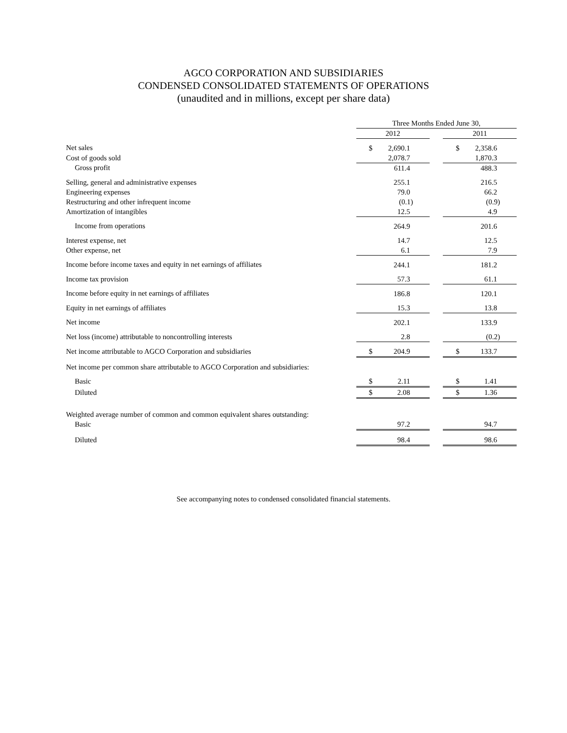AGCO CORPORATION AND SUBSIDIARIES
CONDENSED CONSOLIDATED STATEMENTS OF OPERATIONS
(unaudited and in millions, except per share data)
| | Three Months Ended June 30, | | |
| --- | --- | --- | --- |
| | 2012 | | 2011 |
| Net sales | $ 2,690.1 | | $ 2,358.6 |
| Cost of goods sold | 2,078.7 | | 1,870.3 |
| Gross profit | 611.4 | | 488.3 |
| Selling, general and administrative expenses | 255.1 | | 216.5 |
| Engineering expenses | 79.0 | | 66.2 |
| Restructuring and other infrequent income | (0.1) | | (0.9) |
| Amortization of intangibles | 12.5 | | 4.9 |
| Income from operations | 264.9 | | 201.6 |
| Interest expense, net | 14.7 | | 12.5 |
| Other expense, net | 6.1 | | 7.9 |
| Income before income taxes and equity in net earnings of affiliates | 244.1 | | 181.2 |
| Income tax provision | 57.3 | | 61.1 |
| Income before equity in net earnings of affiliates | 186.8 | | 120.1 |
| Equity in net earnings of affiliates | 15.3 | | 13.8 |
| Net income | 202.1 | | 133.9 |
| Net loss (income) attributable to noncontrolling interests | 2.8 | | (0.2) |
| Net income attributable to AGCO Corporation and subsidiaries | $ 204.9 | | $ 133.7 |
| Net income per common share attributable to AGCO Corporation and subsidiaries: | | | |
| Basic | $ 2.11 | | $ 1.41 |
| Diluted | $ 2.08 | | $ 1.36 |
| Weighted average number of common and common equivalent shares outstanding: | | | |
| Basic | 97.2 | | 94.7 |
| Diluted | 98.4 | | 98.6 |
See accompanying notes to condensed consolidated financial statements.